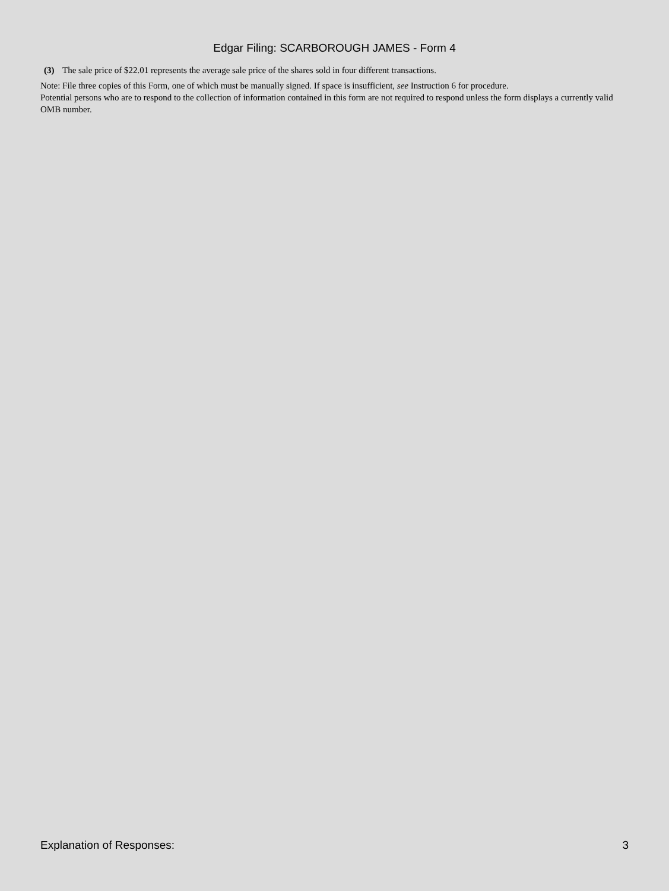Edgar Filing: SCARBOROUGH JAMES - Form 4
(3) The sale price of $22.01 represents the average sale price of the shares sold in four different transactions.
Note: File three copies of this Form, one of which must be manually signed. If space is insufficient, see Instruction 6 for procedure.
Potential persons who are to respond to the collection of information contained in this form are not required to respond unless the form displays a currently valid OMB number.
Explanation of Responses: 3